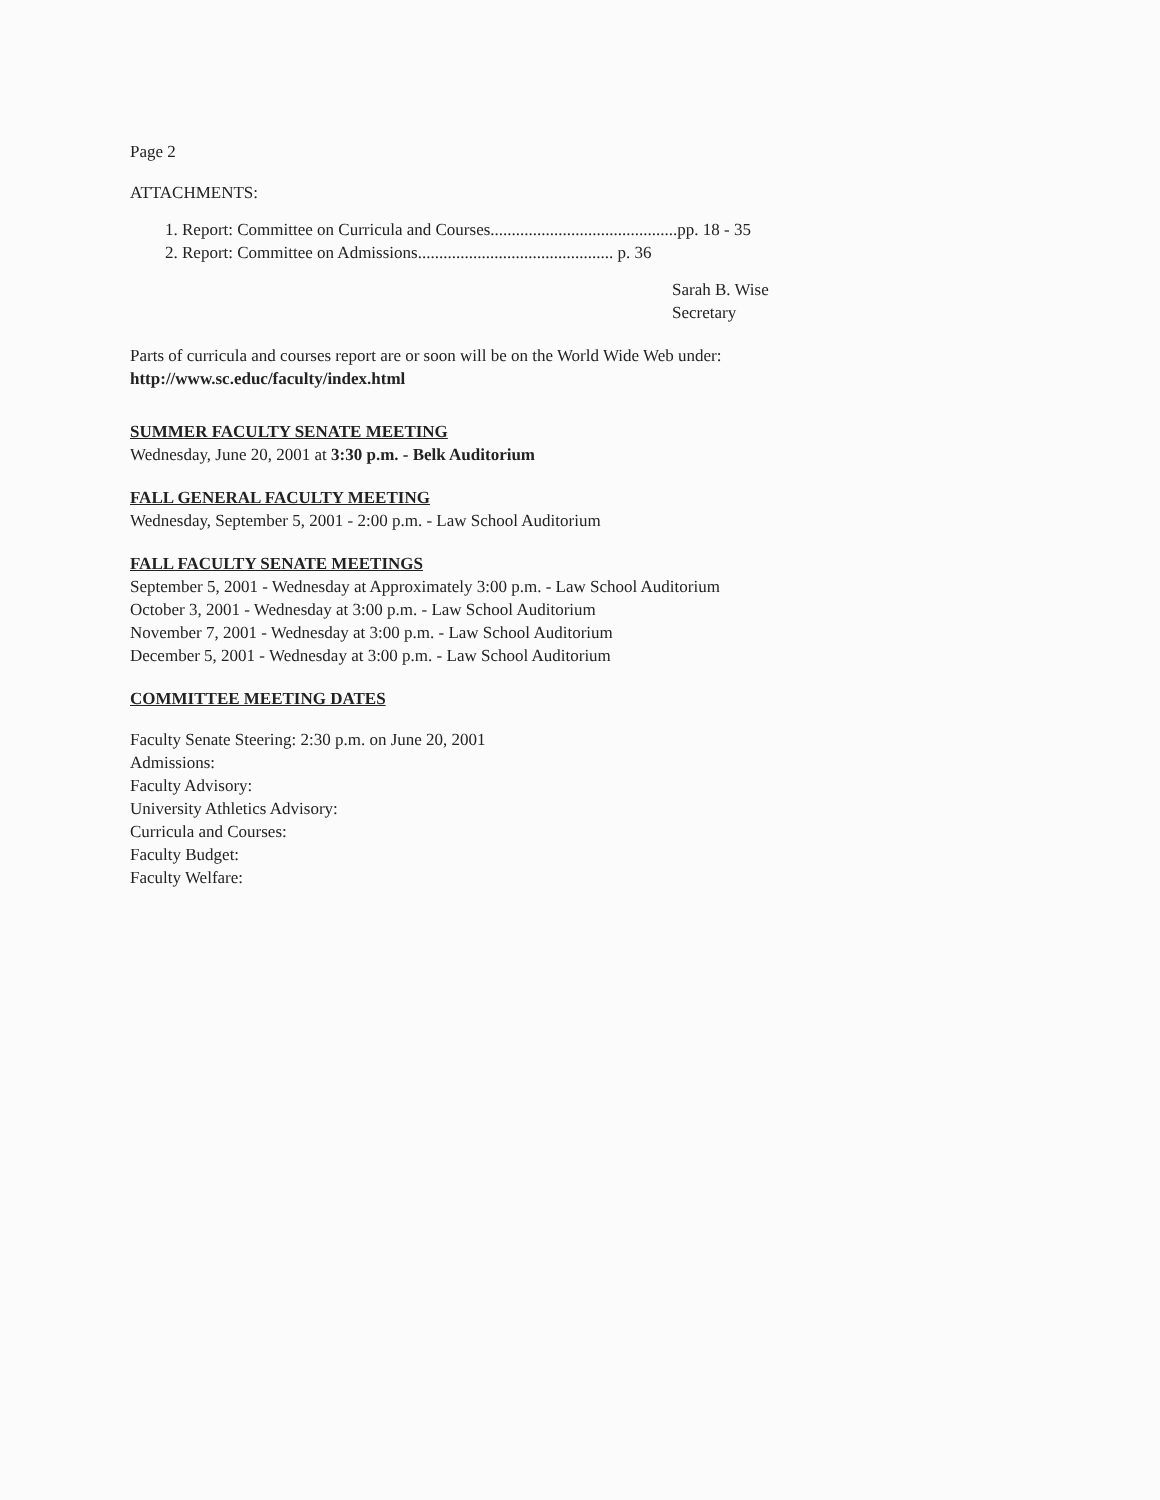Page 2
ATTACHMENTS:
1. Report: Committee on Curricula and Courses............................................pp. 18 - 35
2. Report: Committee on Admissions.............................................. p. 36
Sarah B. Wise
Secretary
Parts of curricula and courses report are or soon will be on the World Wide Web under:
http://www.sc.educ/faculty/index.html
SUMMER FACULTY SENATE MEETING
Wednesday, June 20, 2001 at 3:30 p.m. - Belk Auditorium
FALL GENERAL FACULTY MEETING
Wednesday, September 5, 2001 - 2:00 p.m. - Law School Auditorium
FALL FACULTY SENATE MEETINGS
September 5, 2001 - Wednesday at Approximately 3:00 p.m. - Law School Auditorium
October 3, 2001 - Wednesday at 3:00 p.m. - Law School Auditorium
November 7, 2001 - Wednesday at 3:00 p.m. - Law School Auditorium
December 5, 2001 - Wednesday at 3:00 p.m. - Law School Auditorium
COMMITTEE MEETING DATES
Faculty Senate Steering: 2:30 p.m. on June 20, 2001
Admissions:
Faculty Advisory:
University Athletics Advisory:
Curricula and Courses:
Faculty Budget:
Faculty Welfare: